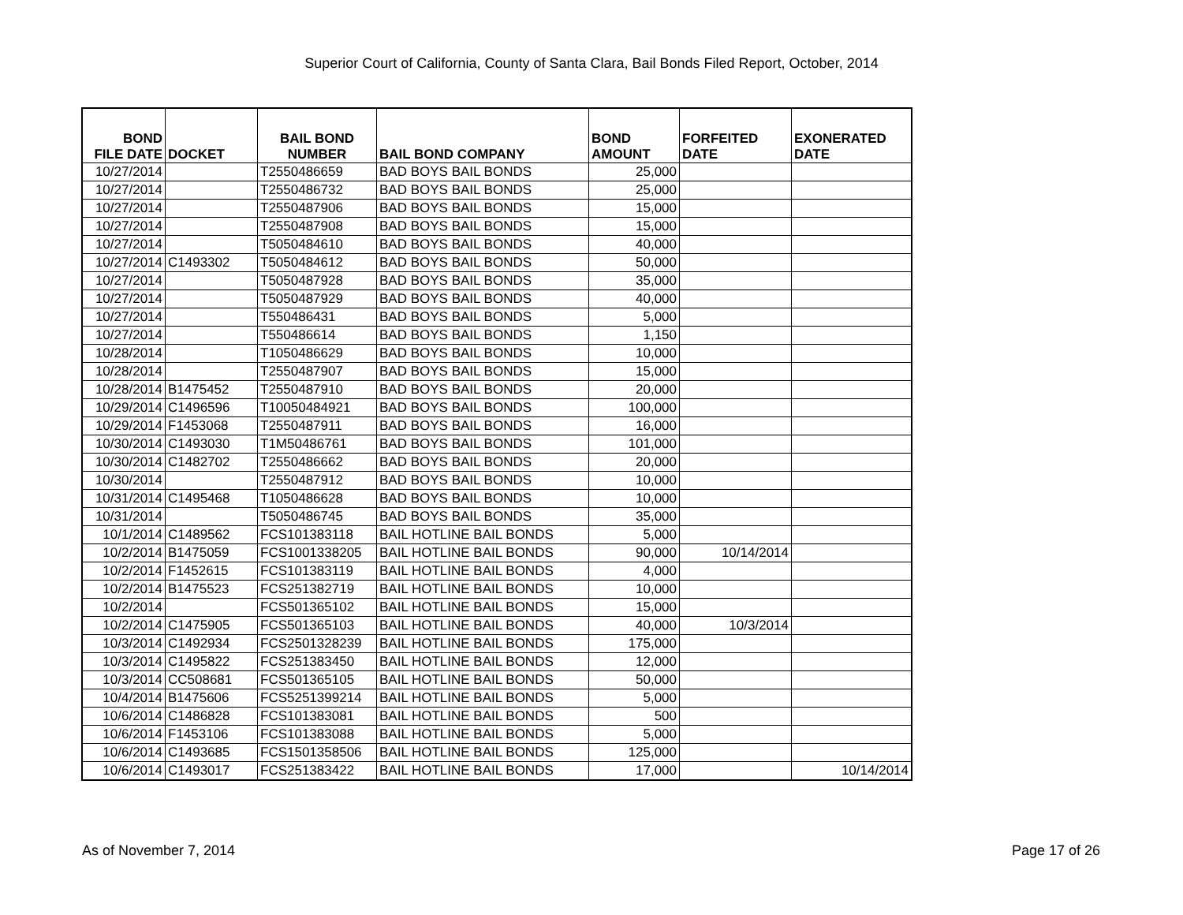Superior Court of California, County of Santa Clara, Bail Bonds Filed Report, October, 2014
| BOND FILE DATE | DOCKET | BAIL BOND NUMBER | BAIL BOND COMPANY | BOND AMOUNT | FORFEITED DATE | EXONERATED DATE |
| --- | --- | --- | --- | --- | --- | --- |
| 10/27/2014 | | T2550486659 | BAD BOYS BAIL BONDS | 25,000 | | |
| 10/27/2014 | | T2550486732 | BAD BOYS BAIL BONDS | 25,000 | | |
| 10/27/2014 | | T2550487906 | BAD BOYS BAIL BONDS | 15,000 | | |
| 10/27/2014 | | T2550487908 | BAD BOYS BAIL BONDS | 15,000 | | |
| 10/27/2014 | | T5050484610 | BAD BOYS BAIL BONDS | 40,000 | | |
| 10/27/2014 | C1493302 | T5050484612 | BAD BOYS BAIL BONDS | 50,000 | | |
| 10/27/2014 | | T5050487928 | BAD BOYS BAIL BONDS | 35,000 | | |
| 10/27/2014 | | T5050487929 | BAD BOYS BAIL BONDS | 40,000 | | |
| 10/27/2014 | | T550486431 | BAD BOYS BAIL BONDS | 5,000 | | |
| 10/27/2014 | | T550486614 | BAD BOYS BAIL BONDS | 1,150 | | |
| 10/28/2014 | | T1050486629 | BAD BOYS BAIL BONDS | 10,000 | | |
| 10/28/2014 | | T2550487907 | BAD BOYS BAIL BONDS | 15,000 | | |
| 10/28/2014 | B1475452 | T2550487910 | BAD BOYS BAIL BONDS | 20,000 | | |
| 10/29/2014 | C1496596 | T10050484921 | BAD BOYS BAIL BONDS | 100,000 | | |
| 10/29/2014 | F1453068 | T2550487911 | BAD BOYS BAIL BONDS | 16,000 | | |
| 10/30/2014 | C1493030 | T1M50486761 | BAD BOYS BAIL BONDS | 101,000 | | |
| 10/30/2014 | C1482702 | T2550486662 | BAD BOYS BAIL BONDS | 20,000 | | |
| 10/30/2014 | | T2550487912 | BAD BOYS BAIL BONDS | 10,000 | | |
| 10/31/2014 | C1495468 | T1050486628 | BAD BOYS BAIL BONDS | 10,000 | | |
| 10/31/2014 | | T5050486745 | BAD BOYS BAIL BONDS | 35,000 | | |
| 10/1/2014 | C1489562 | FCS101383118 | BAIL HOTLINE BAIL BONDS | 5,000 | | |
| 10/2/2014 | B1475059 | FCS1001338205 | BAIL HOTLINE BAIL BONDS | 90,000 | 10/14/2014 | |
| 10/2/2014 | F1452615 | FCS101383119 | BAIL HOTLINE BAIL BONDS | 4,000 | | |
| 10/2/2014 | B1475523 | FCS251382719 | BAIL HOTLINE BAIL BONDS | 10,000 | | |
| 10/2/2014 | | FCS501365102 | BAIL HOTLINE BAIL BONDS | 15,000 | | |
| 10/2/2014 | C1475905 | FCS501365103 | BAIL HOTLINE BAIL BONDS | 40,000 | 10/3/2014 | |
| 10/3/2014 | C1492934 | FCS2501328239 | BAIL HOTLINE BAIL BONDS | 175,000 | | |
| 10/3/2014 | C1495822 | FCS251383450 | BAIL HOTLINE BAIL BONDS | 12,000 | | |
| 10/3/2014 | CC508681 | FCS501365105 | BAIL HOTLINE BAIL BONDS | 50,000 | | |
| 10/4/2014 | B1475606 | FCS5251399214 | BAIL HOTLINE BAIL BONDS | 5,000 | | |
| 10/6/2014 | C1486828 | FCS101383081 | BAIL HOTLINE BAIL BONDS | 500 | | |
| 10/6/2014 | F1453106 | FCS101383088 | BAIL HOTLINE BAIL BONDS | 5,000 | | |
| 10/6/2014 | C1493685 | FCS1501358506 | BAIL HOTLINE BAIL BONDS | 125,000 | | |
| 10/6/2014 | C1493017 | FCS251383422 | BAIL HOTLINE BAIL BONDS | 17,000 | | 10/14/2014 |
As of November 7, 2014 Page 17 of 26